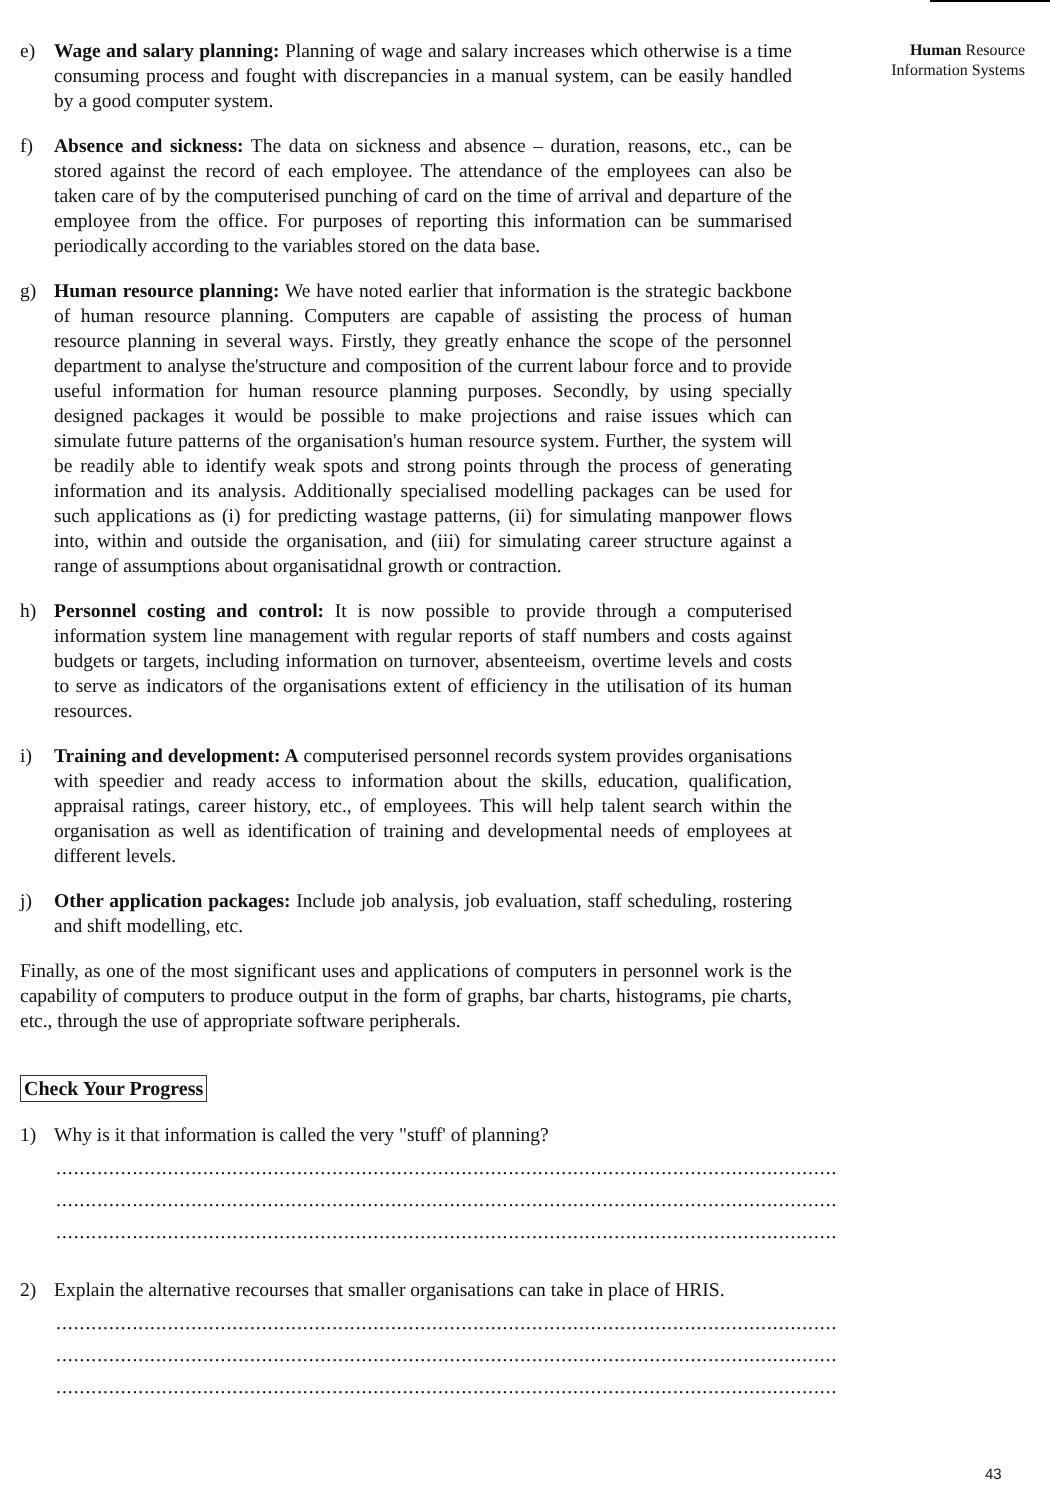Human Resource
Information Systems
e) Wage and salary planning: Planning of wage and salary increases which otherwise is a time consuming process and fought with discrepancies in a manual system, can be easily handled by a good computer system.
f) Absence and sickness: The data on sickness and absence – duration, reasons, etc., can be stored against the record of each employee. The attendance of the employees can also be taken care of by the computerised punching of card on the time of arrival and departure of the employee from the office. For purposes of reporting this information can be summarised periodically according to the variables stored on the data base.
g) Human resource planning: We have noted earlier that information is the strategic backbone of human resource planning. Computers are capable of assisting the process of human resource planning in several ways. Firstly, they greatly enhance the scope of the personnel department to analyse the'structure and composition of the current labour force and to provide useful information for human resource planning purposes. Secondly, by using specially designed packages it would be possible to make projections and raise issues which can simulate future patterns of the organisation's human resource system. Further, the system will be readily able to identify weak spots and strong points through the process of generating information and its analysis. Additionally specialised modelling packages can be used for such applications as (i) for predicting wastage patterns, (ii) for simulating manpower flows into, within and outside the organisation, and (iii) for simulating career structure against a range of assumptions about organisatidnal growth or contraction.
h) Personnel costing and control: It is now possible to provide through a computerised information system line management with regular reports of staff numbers and costs against budgets or targets, including information on turnover, absenteeism, overtime levels and costs to serve as indicators of the organisations extent of efficiency in the utilisation of its human resources.
i) Training and development: A computerised personnel records system provides organisations with speedier and ready access to information about the skills, education, qualification, appraisal ratings, career history, etc., of employees. This will help talent search within the organisation as well as identification of training and developmental needs of employees at different levels.
j) Other application packages: Include job analysis, job evaluation, staff scheduling, rostering and shift modelling, etc.
Finally, as one of the most significant uses and applications of computers in personnel work is the capability of computers to produce output in the form of graphs, bar charts, histograms, pie charts, etc., through the use of appropriate software peripherals.
Check Your Progress
1) Why is it that information is called the very "stuff' of planning?
......................................................................................................................................................
......................................................................................................................................................
......................................................................................................................................................
2) Explain the alternative recourses that smaller organisations can take in place of HRIS.
......................................................................................................................................................
......................................................................................................................................................
......................................................................................................................................................
43